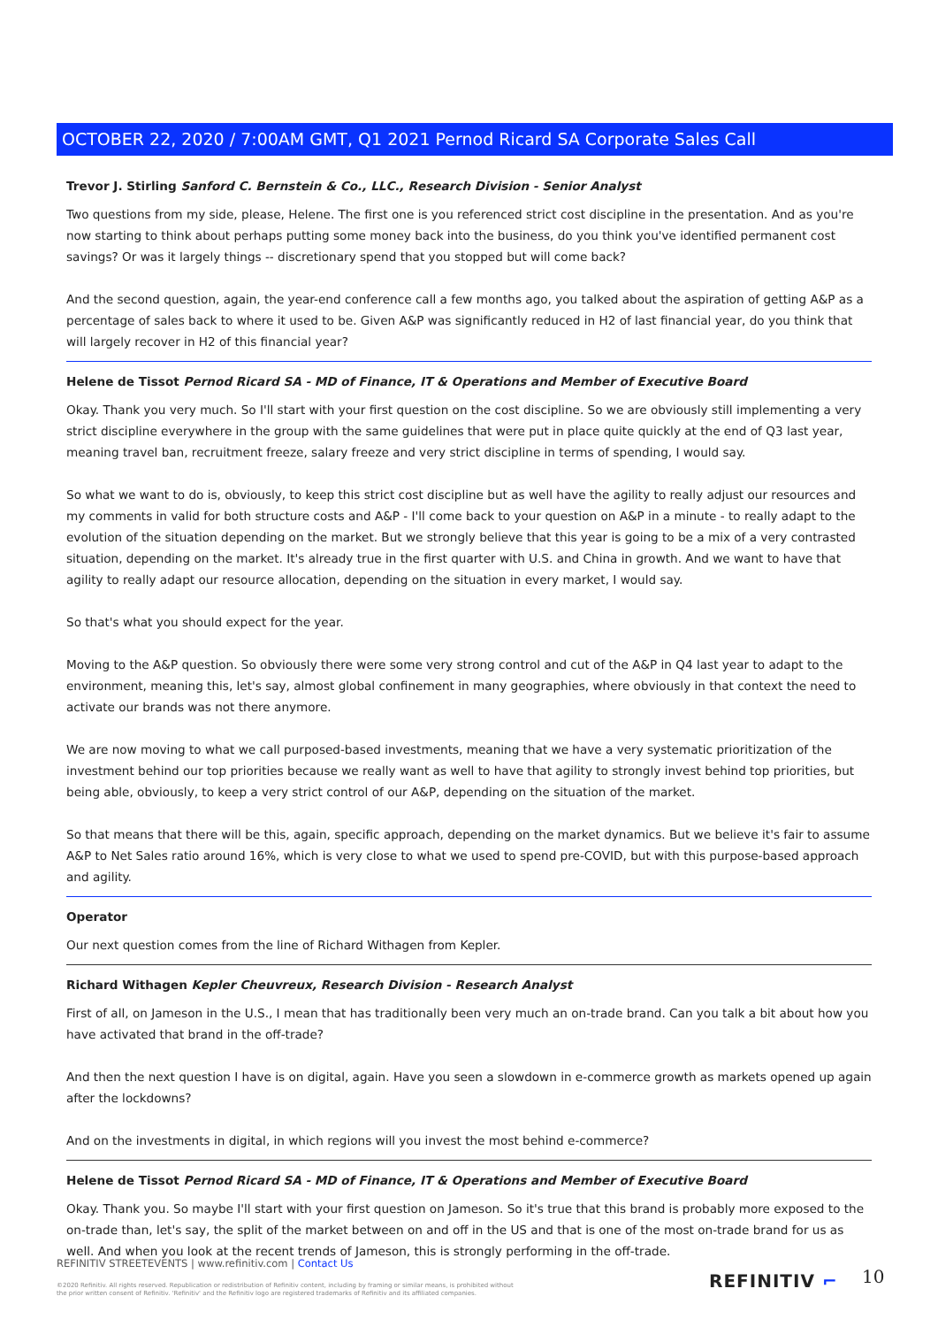OCTOBER 22, 2020 / 7:00AM GMT, Q1 2021 Pernod Ricard SA Corporate Sales Call
Trevor J. Stirling Sanford C. Bernstein & Co., LLC., Research Division - Senior Analyst
Two questions from my side, please, Helene. The first one is you referenced strict cost discipline in the presentation. And as you're now starting to think about perhaps putting some money back into the business, do you think you've identified permanent cost savings? Or was it largely things -- discretionary spend that you stopped but will come back?
And the second question, again, the year-end conference call a few months ago, you talked about the aspiration of getting A&P as a percentage of sales back to where it used to be. Given A&P was significantly reduced in H2 of last financial year, do you think that will largely recover in H2 of this financial year?
Helene de Tissot Pernod Ricard SA - MD of Finance, IT & Operations and Member of Executive Board
Okay. Thank you very much. So I'll start with your first question on the cost discipline. So we are obviously still implementing a very strict discipline everywhere in the group with the same guidelines that were put in place quite quickly at the end of Q3 last year, meaning travel ban, recruitment freeze, salary freeze and very strict discipline in terms of spending, I would say.
So what we want to do is, obviously, to keep this strict cost discipline but as well have the agility to really adjust our resources and my comments in valid for both structure costs and A&P - I'll come back to your question on A&P in a minute - to really adapt to the evolution of the situation depending on the market. But we strongly believe that this year is going to be a mix of a very contrasted situation, depending on the market. It's already true in the first quarter with U.S. and China in growth. And we want to have that agility to really adapt our resource allocation, depending on the situation in every market, I would say.
So that's what you should expect for the year.
Moving to the A&P question. So obviously there were some very strong control and cut of the A&P in Q4 last year to adapt to the environment, meaning this, let's say, almost global confinement in many geographies, where obviously in that context the need to activate our brands was not there anymore.
We are now moving to what we call purposed-based investments, meaning that we have a very systematic prioritization of the investment behind our top priorities because we really want as well to have that agility to strongly invest behind top priorities, but being able, obviously, to keep a very strict control of our A&P, depending on the situation of the market.
So that means that there will be this, again, specific approach, depending on the market dynamics. But we believe it's fair to assume A&P to Net Sales ratio around 16%, which is very close to what we used to spend pre-COVID, but with this purpose-based approach and agility.
Operator
Our next question comes from the line of Richard Withagen from Kepler.
Richard Withagen Kepler Cheuvreux, Research Division - Research Analyst
First of all, on Jameson in the U.S., I mean that has traditionally been very much an on-trade brand. Can you talk a bit about how you have activated that brand in the off-trade?
And then the next question I have is on digital, again. Have you seen a slowdown in e-commerce growth as markets opened up again after the lockdowns?
And on the investments in digital, in which regions will you invest the most behind e-commerce?
Helene de Tissot Pernod Ricard SA - MD of Finance, IT & Operations and Member of Executive Board
Okay. Thank you. So maybe I'll start with your first question on Jameson. So it's true that this brand is probably more exposed to the on-trade than, let's say, the split of the market between on and off in the US and that is one of the most on-trade brand for us as well. And when you look at the recent trends of Jameson, this is strongly performing in the off-trade.
REFINITIV STREETEVENTS | www.refinitiv.com | Contact Us
©2020 Refinitiv. All rights reserved. Republication or redistribution of Refinitiv content, including by framing or similar means, is prohibited without the prior written consent of Refinitiv. 'Refinitiv' and the Refinitiv logo are registered trademarks of Refinitiv and its affiliated companies.
REFINITIV ⌐ 10